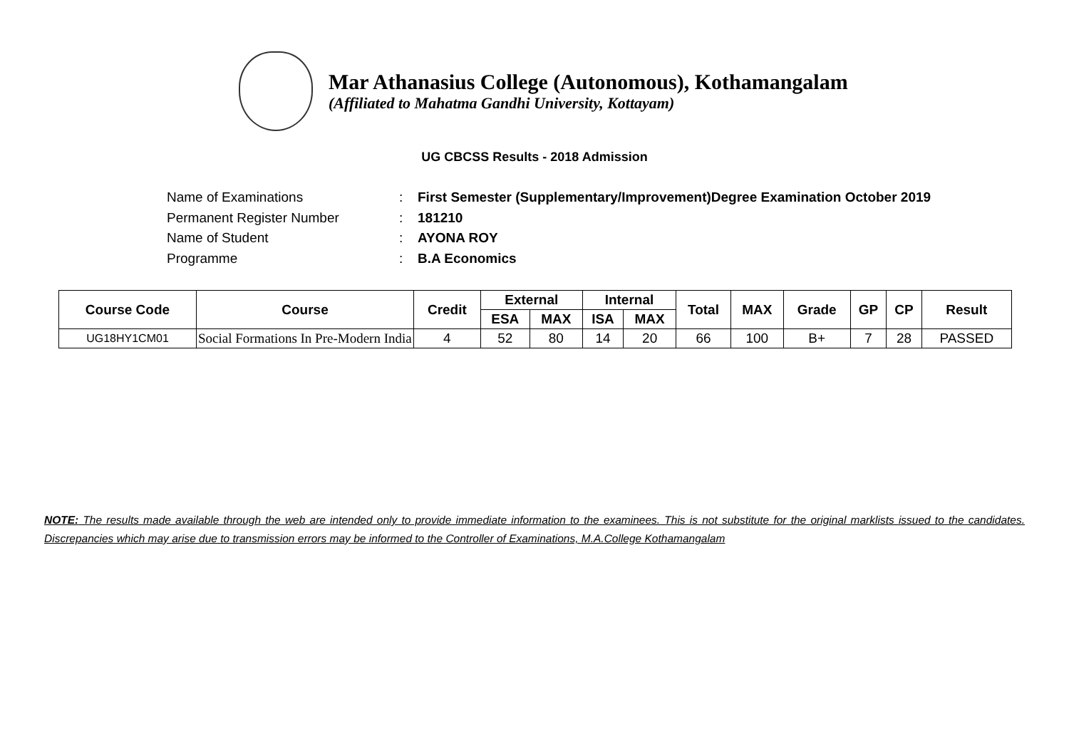Mar Athanasius College (Autonomous), Kothamangalam
(Affiliated to Mahatma Gandhi University, Kottayam)
UG CBCSS Results - 2018 Admission
Name of Examinations: First Semester (Supplementary/Improvement)Degree Examination October 2019
Permanent Register Number: 181210
Name of Student: AYONA ROY
Programme: B.A Economics
| Course Code | Course | Credit | External | | Internal | | Total | MAX | Grade | GP | CP | Result |
| --- | --- | --- | --- | --- | --- | --- | --- | --- | --- | --- | --- | --- |
| | | | ESA | MAX | ISA | MAX | | | | | | |
| UG18HY1CM01 | Social Formations In Pre-Modern India | 4 | 52 | 80 | 14 | 20 | 66 | 100 | B+ | 7 | 28 | PASSED |
NOTE: The results made available through the web are intended only to provide immediate information to the examinees. This is not substitute for the original marklists issued to the candidates. Discrepancies which may arise due to transmission errors may be informed to the Controller of Examinations, M.A.College Kothamangalam